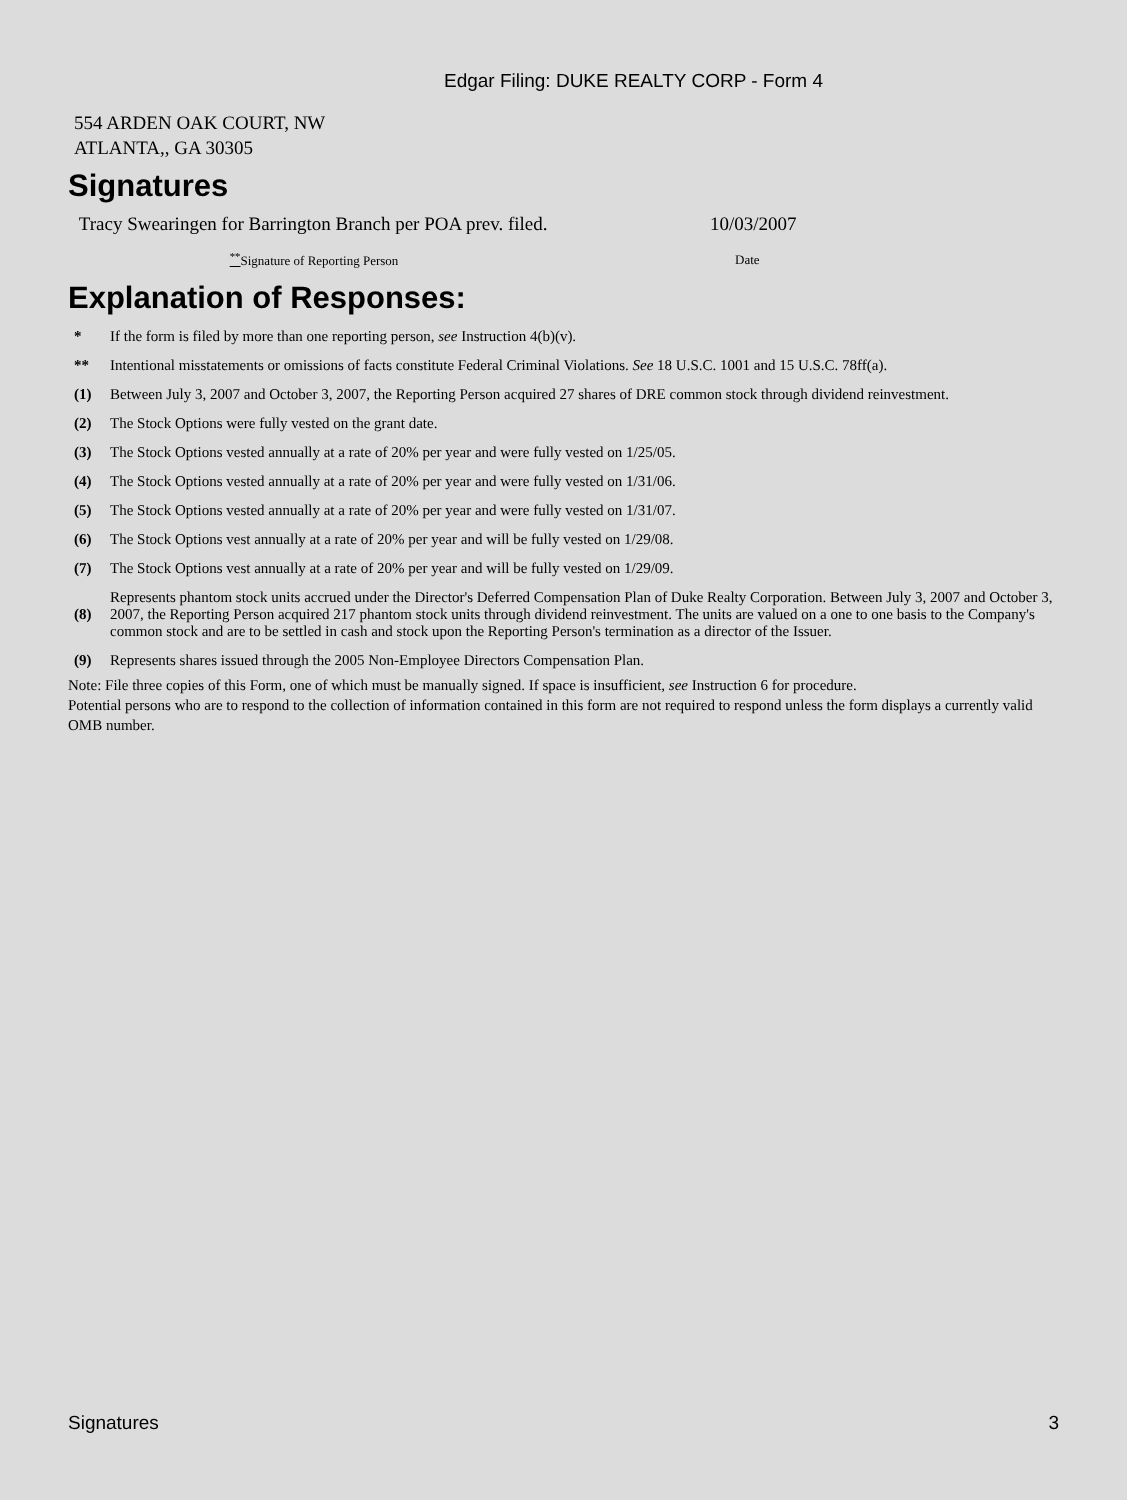Edgar Filing: DUKE REALTY CORP - Form 4
554 ARDEN OAK COURT, NW
ATLANTA,, GA 30305
Signatures
| Tracy Swearingen for Barrington Branch per POA prev. filed. | 10/03/2007 |
| <sup>**</sup> Signature of Reporting Person | Date |
Explanation of Responses:
| * | If the form is filed by more than one reporting person, see Instruction 4(b)(v). |
| ** | Intentional misstatements or omissions of facts constitute Federal Criminal Violations. See 18 U.S.C. 1001 and 15 U.S.C. 78ff(a). |
| (1) | Between July 3, 2007 and October 3, 2007, the Reporting Person acquired 27 shares of DRE common stock through dividend reinvestment. |
| (2) | The Stock Options were fully vested on the grant date. |
| (3) | The Stock Options vested annually at a rate of 20% per year and were fully vested on 1/25/05. |
| (4) | The Stock Options vested annually at a rate of 20% per year and were fully vested on 1/31/06. |
| (5) | The Stock Options vested annually at a rate of 20% per year and were fully vested on 1/31/07. |
| (6) | The Stock Options vest annually at a rate of 20% per year and will be fully vested on 1/29/08. |
| (7) | The Stock Options vest annually at a rate of 20% per year and will be fully vested on 1/29/09. |
| (8) | Represents phantom stock units accrued under the Director's Deferred Compensation Plan of Duke Realty Corporation. Between July 3, 2007 and October 3, 2007, the Reporting Person acquired 217 phantom stock units through dividend reinvestment. The units are valued on a one to one basis to the Company's common stock and are to be settled in cash and stock upon the Reporting Person's termination as a director of the Issuer. |
| (9) | Represents shares issued through the 2005 Non-Employee Directors Compensation Plan. |
Note: File three copies of this Form, one of which must be manually signed. If space is insufficient, see Instruction 6 for procedure.
Potential persons who are to respond to the collection of information contained in this form are not required to respond unless the form displays a currently valid OMB number.
Signatures 3